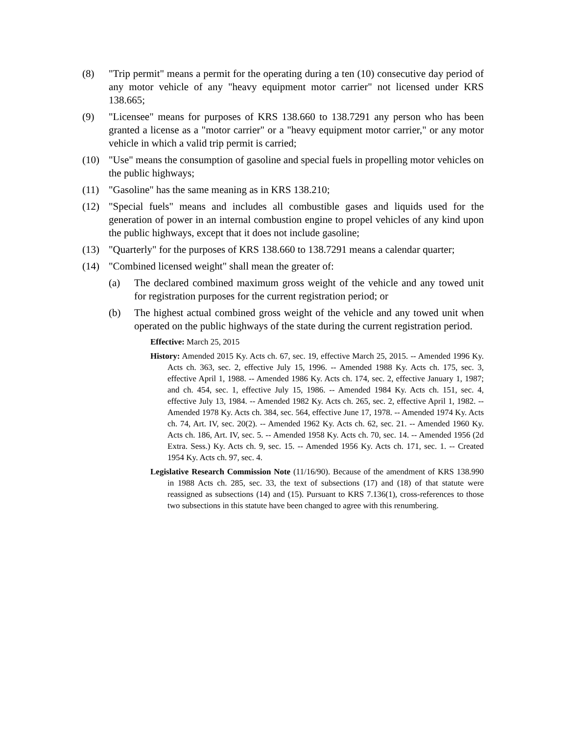(8) "Trip permit" means a permit for the operating during a ten (10) consecutive day period of any motor vehicle of any "heavy equipment motor carrier" not licensed under KRS 138.665;
(9) "Licensee" means for purposes of KRS 138.660 to 138.7291 any person who has been granted a license as a "motor carrier" or a "heavy equipment motor carrier," or any motor vehicle in which a valid trip permit is carried;
(10) "Use" means the consumption of gasoline and special fuels in propelling motor vehicles on the public highways;
(11) "Gasoline" has the same meaning as in KRS 138.210;
(12) "Special fuels" means and includes all combustible gases and liquids used for the generation of power in an internal combustion engine to propel vehicles of any kind upon the public highways, except that it does not include gasoline;
(13) "Quarterly" for the purposes of KRS 138.660 to 138.7291 means a calendar quarter;
(14) "Combined licensed weight" shall mean the greater of:
(a) The declared combined maximum gross weight of the vehicle and any towed unit for registration purposes for the current registration period; or
(b) The highest actual combined gross weight of the vehicle and any towed unit when operated on the public highways of the state during the current registration period.
Effective: March 25, 2015
History: Amended 2015 Ky. Acts ch. 67, sec. 19, effective March 25, 2015. -- Amended 1996 Ky. Acts ch. 363, sec. 2, effective July 15, 1996. -- Amended 1988 Ky. Acts ch. 175, sec. 3, effective April 1, 1988. -- Amended 1986 Ky. Acts ch. 174, sec. 2, effective January 1, 1987; and ch. 454, sec. 1, effective July 15, 1986. -- Amended 1984 Ky. Acts ch. 151, sec. 4, effective July 13, 1984. -- Amended 1982 Ky. Acts ch. 265, sec. 2, effective April 1, 1982. -- Amended 1978 Ky. Acts ch. 384, sec. 564, effective June 17, 1978. -- Amended 1974 Ky. Acts ch. 74, Art. IV, sec. 20(2). -- Amended 1962 Ky. Acts ch. 62, sec. 21. -- Amended 1960 Ky. Acts ch. 186, Art. IV, sec. 5. -- Amended 1958 Ky. Acts ch. 70, sec. 14. -- Amended 1956 (2d Extra. Sess.) Ky. Acts ch. 9, sec. 15. -- Amended 1956 Ky. Acts ch. 171, sec. 1. -- Created 1954 Ky. Acts ch. 97, sec. 4.
Legislative Research Commission Note (11/16/90). Because of the amendment of KRS 138.990 in 1988 Acts ch. 285, sec. 33, the text of subsections (17) and (18) of that statute were reassigned as subsections (14) and (15). Pursuant to KRS 7.136(1), cross-references to those two subsections in this statute have been changed to agree with this renumbering.